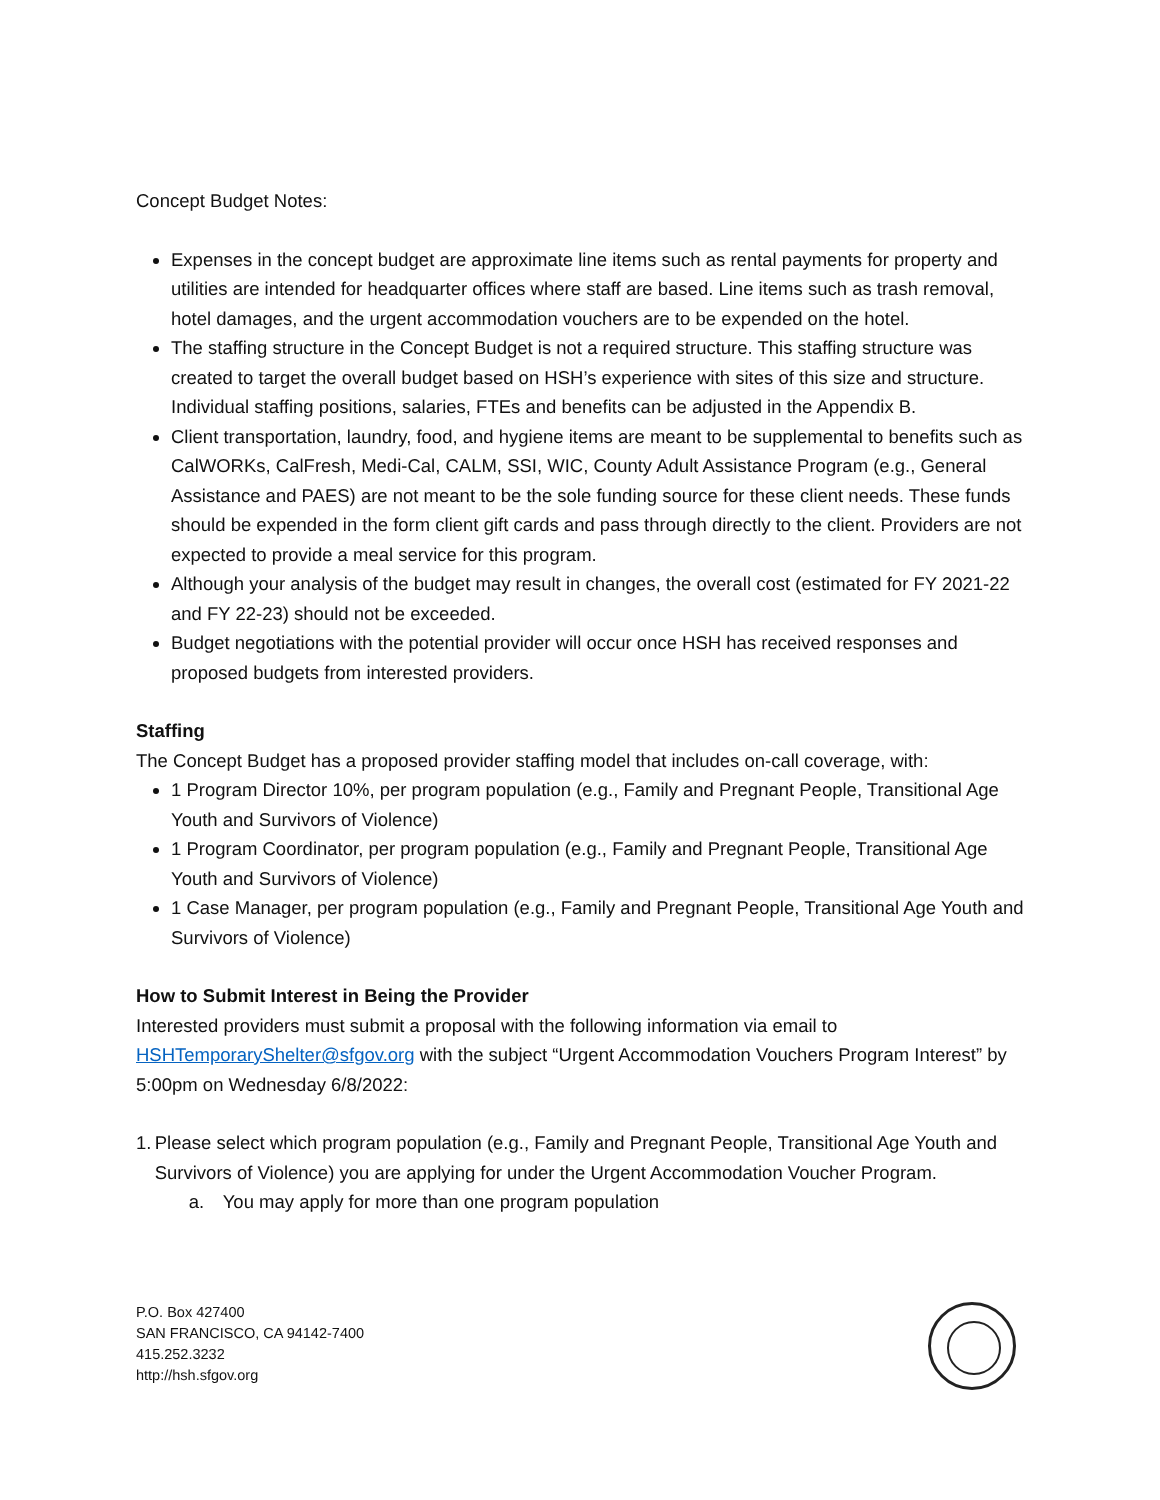Concept Budget Notes:
Expenses in the concept budget are approximate line items such as rental payments for property and utilities are intended for headquarter offices where staff are based. Line items such as trash removal, hotel damages, and the urgent accommodation vouchers are to be expended on the hotel.
The staffing structure in the Concept Budget is not a required structure. This staffing structure was created to target the overall budget based on HSH’s experience with sites of this size and structure. Individual staffing positions, salaries, FTEs and benefits can be adjusted in the Appendix B.
Client transportation, laundry, food, and hygiene items are meant to be supplemental to benefits such as CalWORKs, CalFresh, Medi-Cal, CALM, SSI, WIC, County Adult Assistance Program (e.g., General Assistance and PAES) are not meant to be the sole funding source for these client needs. These funds should be expended in the form client gift cards and pass through directly to the client. Providers are not expected to provide a meal service for this program.
Although your analysis of the budget may result in changes, the overall cost (estimated for FY 2021-22 and FY 22-23) should not be exceeded.
Budget negotiations with the potential provider will occur once HSH has received responses and proposed budgets from interested providers.
Staffing
The Concept Budget has a proposed provider staffing model that includes on-call coverage, with:
1 Program Director 10%, per program population (e.g., Family and Pregnant People, Transitional Age Youth and Survivors of Violence)
1 Program Coordinator, per program population (e.g., Family and Pregnant People, Transitional Age Youth and Survivors of Violence)
1 Case Manager, per program population (e.g., Family and Pregnant People, Transitional Age Youth and Survivors of Violence)
How to Submit Interest in Being the Provider
Interested providers must submit a proposal with the following information via email to HSHTemporaryShelter@sfgov.org with the subject “Urgent Accommodation Vouchers Program Interest” by 5:00pm on Wednesday 6/8/2022:
1. Please select which program population (e.g., Family and Pregnant People, Transitional Age Youth and Survivors of Violence) you are applying for under the Urgent Accommodation Voucher Program.
a. You may apply for more than one program population
P.O. Box 427400
SAN FRANCISCO, CA 94142-7400
415.252.3232
http://hsh.sfgov.org